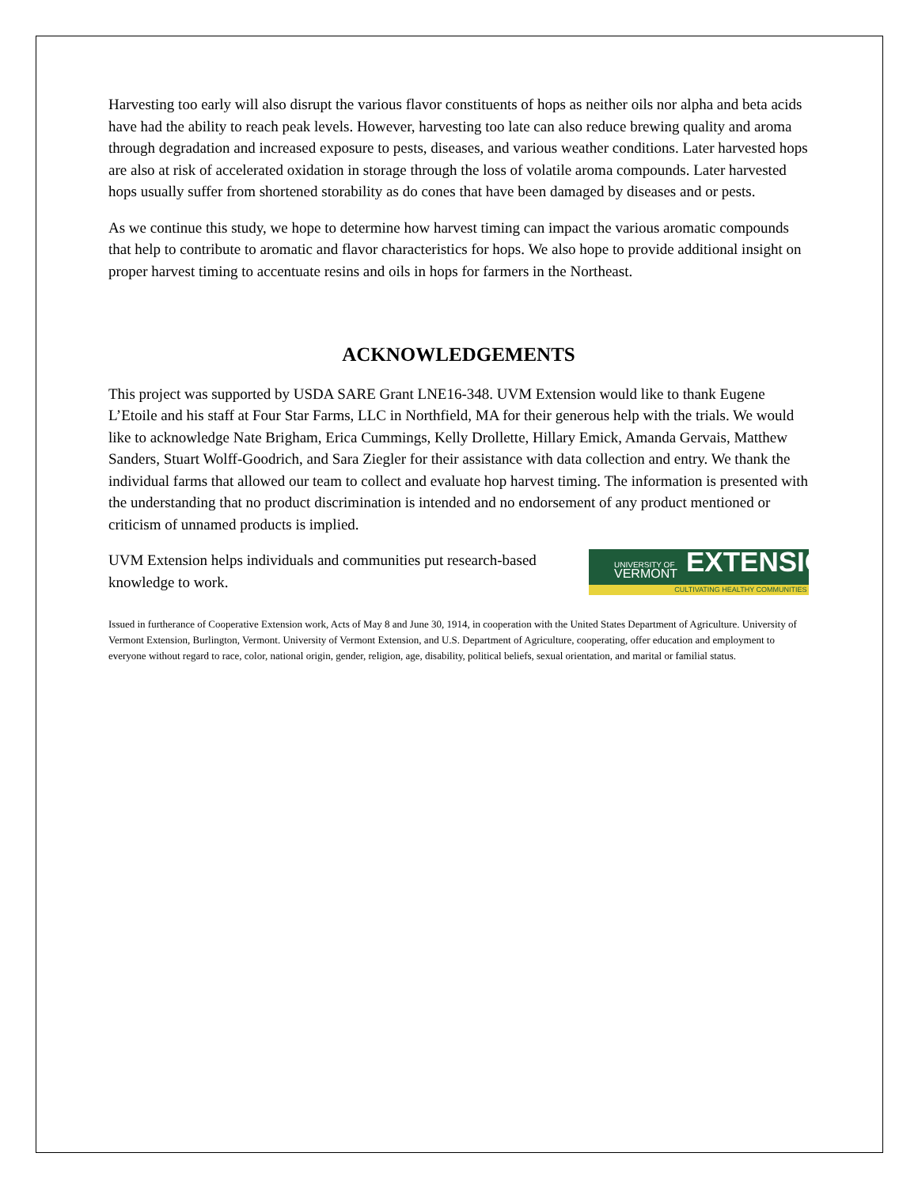Harvesting too early will also disrupt the various flavor constituents of hops as neither oils nor alpha and beta acids have had the ability to reach peak levels. However, harvesting too late can also reduce brewing quality and aroma through degradation and increased exposure to pests, diseases, and various weather conditions. Later harvested hops are also at risk of accelerated oxidation in storage through the loss of volatile aroma compounds. Later harvested hops usually suffer from shortened storability as do cones that have been damaged by diseases and or pests.
As we continue this study, we hope to determine how harvest timing can impact the various aromatic compounds that help to contribute to aromatic and flavor characteristics for hops. We also hope to provide additional insight on proper harvest timing to accentuate resins and oils in hops for farmers in the Northeast.
ACKNOWLEDGEMENTS
This project was supported by USDA SARE Grant LNE16-348. UVM Extension would like to thank Eugene L’Etoile and his staff at Four Star Farms, LLC in Northfield, MA for their generous help with the trials. We would like to acknowledge Nate Brigham, Erica Cummings, Kelly Drollette, Hillary Emick, Amanda Gervais, Matthew Sanders, Stuart Wolff-Goodrich, and Sara Ziegler for their assistance with data collection and entry. We thank the individual farms that allowed our team to collect and evaluate hop harvest timing. The information is presented with the understanding that no product discrimination is intended and no endorsement of any product mentioned or criticism of unnamed products is implied.
UVM Extension helps individuals and communities put research-based knowledge to work.
UNIVERSITY OF
VERMONT EXTENSION
CULTIVATING HEALTHY COMMUNITIES
Issued in furtherance of Cooperative Extension work, Acts of May 8 and June 30, 1914, in cooperation with the United States Department of Agriculture. University of Vermont Extension, Burlington, Vermont. University of Vermont Extension, and U.S. Department of Agriculture, cooperating, offer education and employment to everyone without regard to race, color, national origin, gender, religion, age, disability, political beliefs, sexual orientation, and marital or familial status.